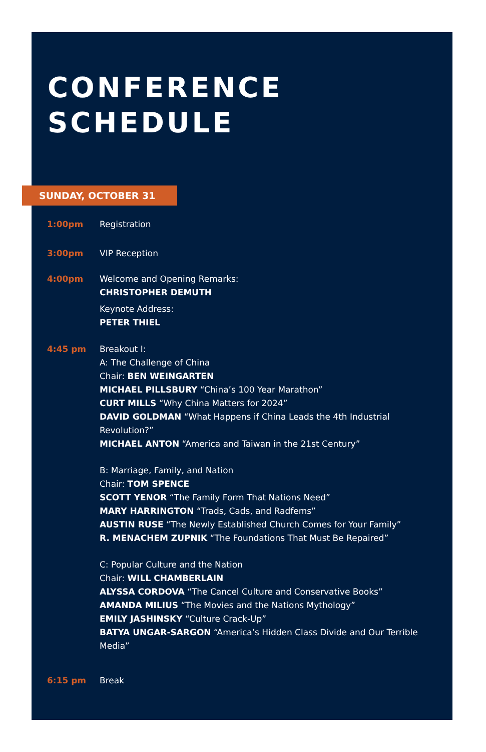CONFERENCE
SCHEDULE
SUNDAY, OCTOBER 31
1:00pm Registration
3:00pm VIP Reception
4:00pm Welcome and Opening Remarks:
CHRISTOPHER DEMUTH
Keynote Address:
PETER THIEL
4:45 pm Breakout I:
A: The Challenge of China
Chair: BEN WEINGARTEN
MICHAEL PILLSBURY “China’s 100 Year Marathon”
CURT MILLS “Why China Matters for 2024”
DAVID GOLDMAN “What Happens if China Leads the 4th Industrial Revolution?”
MICHAEL ANTON “America and Taiwan in the 21st Century”
B: Marriage, Family, and Nation
Chair: TOM SPENCE
SCOTT YENOR “The Family Form That Nations Need”
MARY HARRINGTON “Trads, Cads, and Radfems”
AUSTIN RUSE “The Newly Established Church Comes for Your Family”
R. MENACHEM ZUPNIK “The Foundations That Must Be Repaired”
C: Popular Culture and the Nation
Chair: WILL CHAMBERLAIN
ALYSSA CORDOVA “The Cancel Culture and Conservative Books”
AMANDA MILIUS “The Movies and the Nations Mythology”
EMILY JASHINSKY “Culture Crack-Up”
BATYA UNGAR-SARGON “America’s Hidden Class Divide and Our Terrible Media”
6:15 pm Break